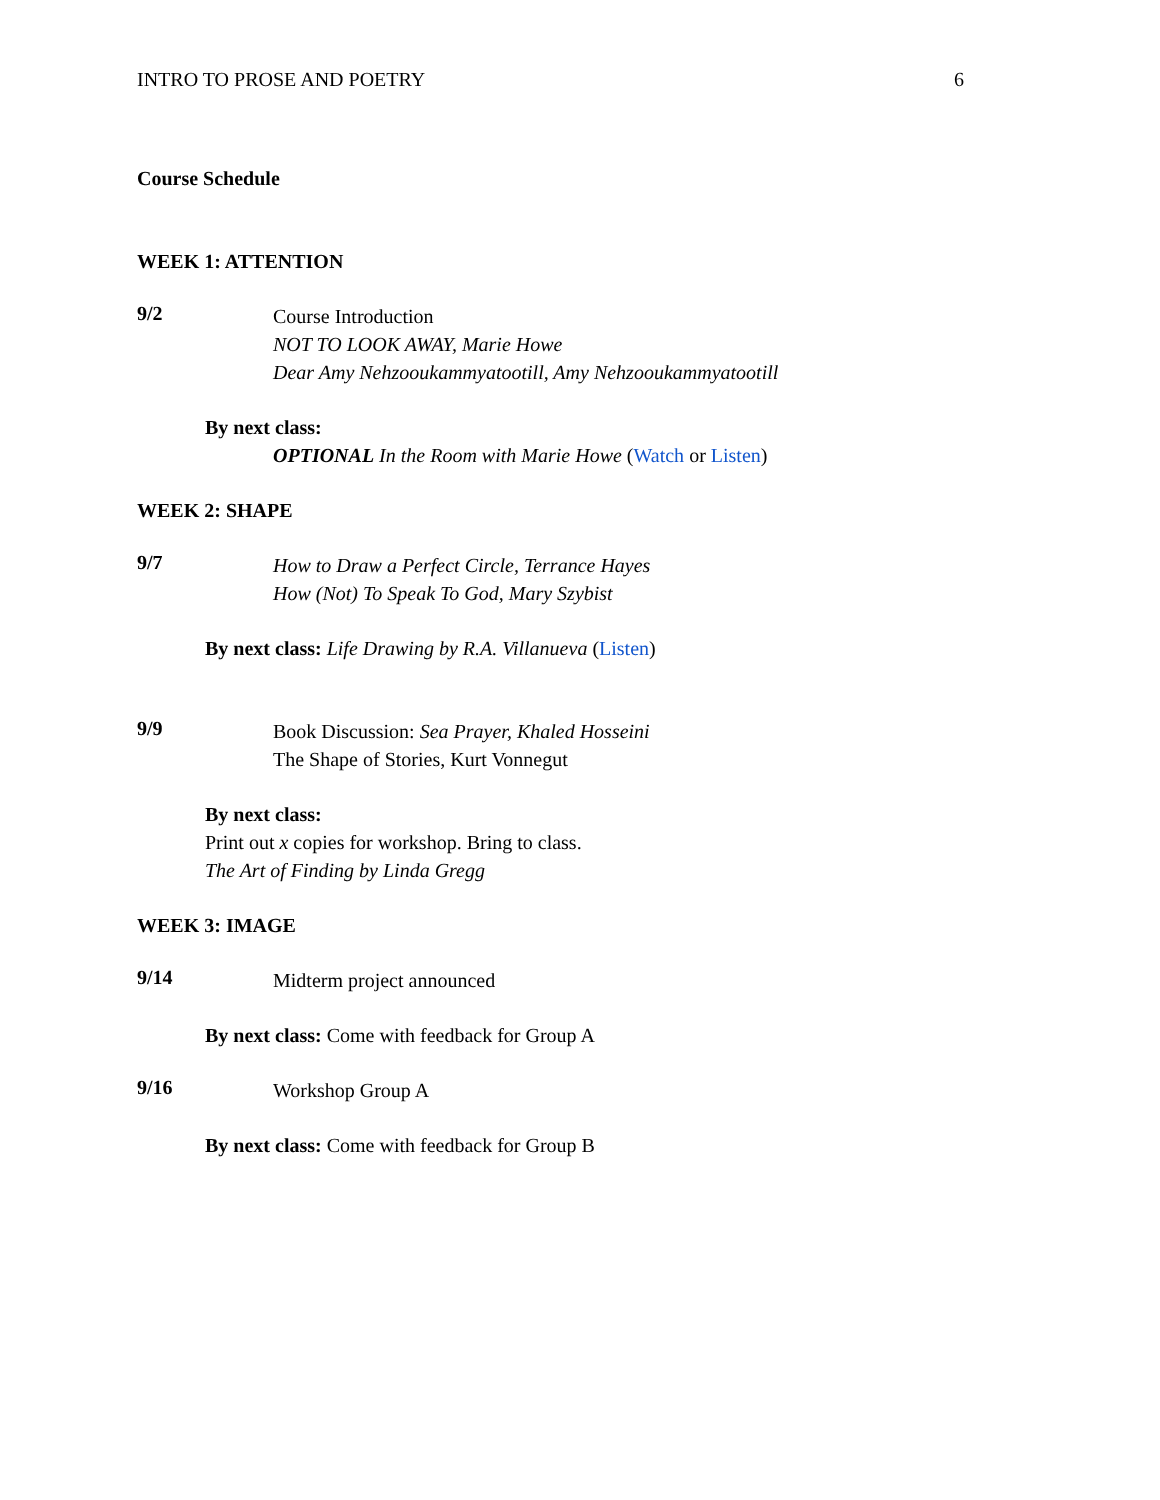INTRO TO PROSE AND POETRY 6
Course Schedule
WEEK 1: ATTENTION
9/2
Course Introduction
NOT TO LOOK AWAY, Marie Howe
Dear Amy Nehzooukammyatootill, Amy Nehzooukammyatootill
By next class:
OPTIONAL In the Room with Marie Howe (Watch or Listen)
WEEK 2: SHAPE
9/7
How to Draw a Perfect Circle, Terrance Hayes
How (Not) To Speak To God, Mary Szybist
By next class: Life Drawing by R.A. Villanueva (Listen)
9/9
Book Discussion: Sea Prayer, Khaled Hosseini
The Shape of Stories, Kurt Vonnegut
By next class:
Print out x copies for workshop. Bring to class.
The Art of Finding by Linda Gregg
WEEK 3: IMAGE
9/14
Midterm project announced
By next class: Come with feedback for Group A
9/16
Workshop Group A
By next class: Come with feedback for Group B